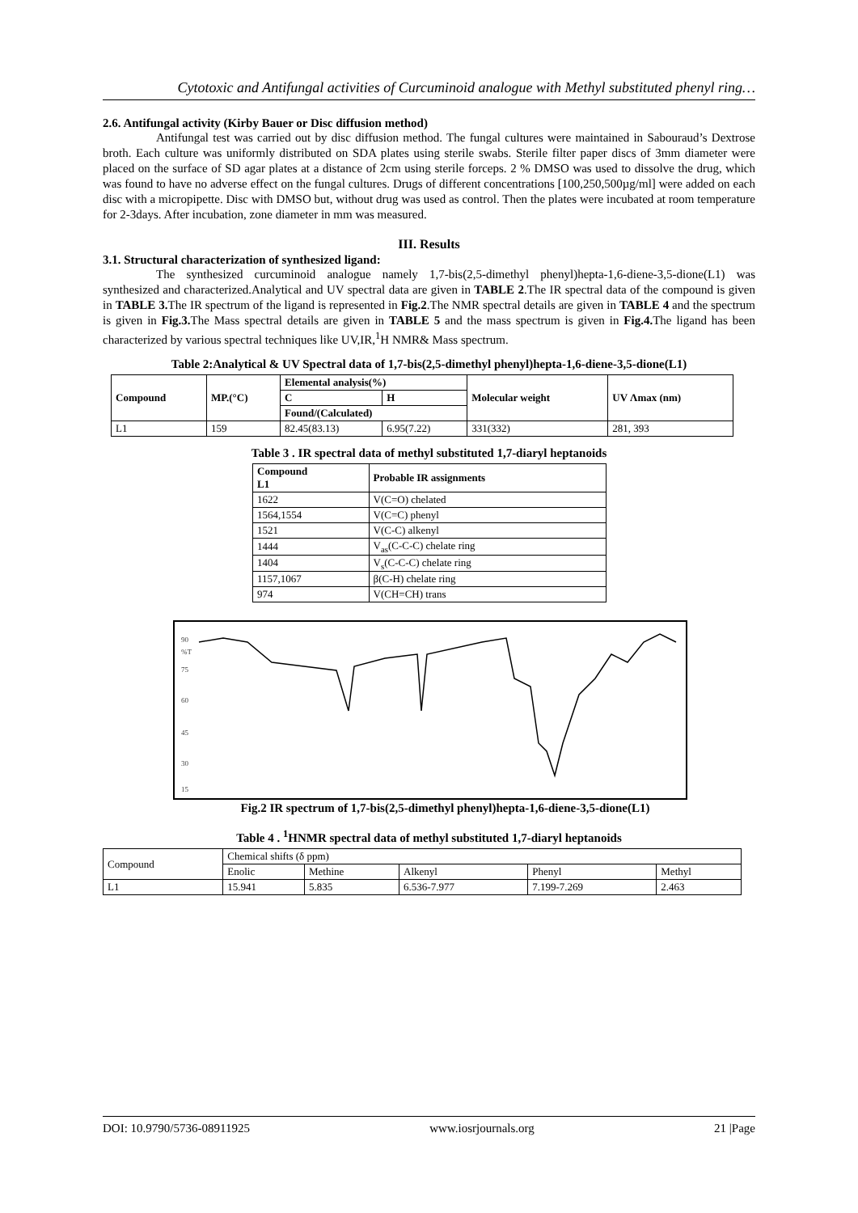Cytotoxic and Antifungal activities of Curcuminoid analogue with Methyl substituted phenyl ring…
2.6. Antifungal activity (Kirby Bauer or Disc diffusion method)
Antifungal test was carried out by disc diffusion method. The fungal cultures were maintained in Sabouraud’s Dextrose broth. Each culture was uniformly distributed on SDA plates using sterile swabs. Sterile filter paper discs of 3mm diameter were placed on the surface of SD agar plates at a distance of 2cm using sterile forceps. 2 % DMSO was used to dissolve the drug, which was found to have no adverse effect on the fungal cultures. Drugs of different concentrations [100,250,500µg/ml] were added on each disc with a micropipette. Disc with DMSO but, without drug was used as control. Then the plates were incubated at room temperature for 2-3days. After incubation, zone diameter in mm was measured.
III. Results
3.1. Structural characterization of synthesized ligand:
The synthesized curcuminoid analogue namely 1,7-bis(2,5-dimethyl phenyl)hepta-1,6-diene-3,5-dione(L1) was synthesized and characterized.Analytical and UV spectral data are given in TABLE 2.The IR spectral data of the compound is given in TABLE 3. The IR spectrum of the ligand is represented in Fig.2.The NMR spectral details are given in TABLE 4 and the spectrum is given in Fig.3. The Mass spectral details are given in TABLE 5 and the mass spectrum is given in Fig.4. The ligand has been characterized by various spectral techniques like UV,IR,<sup>1</sup>H NMR& Mass spectrum.
Table 2:Analytical & UV Spectral data of 1,7-bis(2,5-dimethyl phenyl)hepta-1,6-diene-3,5-dione(L1)
| Compound | MP.(°C) | Elemental analysis(%) | | Molecular weight | UV Λmax (nm) |
| --- | --- | --- | --- | --- | --- |
| | | C | H | | |
| | | Found/(Calculated) | | | |
| L1 | 159 | 82.45(83.13) | 6.95(7.22) | 331(332) | 281, 393 |
Table 3 . IR spectral data of methyl substituted 1,7-diaryl heptanoids
| Compound L1 | Probable IR assignments |
| --- | --- |
| 1622 | V(C=O) chelated |
| 1564,1554 | V(C=C) phenyl |
| 1521 | V(C-C) alkenyl |
| 1444 | V<sub>as</sub>(C-C-C) chelate ring |
| 1404 | V<sub>s</sub>(C-C-C) chelate ring |
| 1157,1067 | β(C-H) chelate ring |
| 974 | V(CH=CH) trans |
90
%T
75
60
45
30
15
Fig.2 IR spectrum of 1,7-bis(2,5-dimethyl phenyl)hepta-1,6-diene-3,5-dione(L1)
Table 4 . <sup>1</sup>HNMR spectral data of methyl substituted 1,7-diaryl heptanoids
| Compound | Chemical shifts (δ ppm) | | | | |
| | Enolic | Methine | Alkenyl | Phenyl | Methyl |
| L1 | 15.941 | 5.835 | 6.536-7.977 | 7.199-7.269 | 2.463 |
DOI: 10.9790/5736-08911925 www.iosrjournals.org 21 |Page